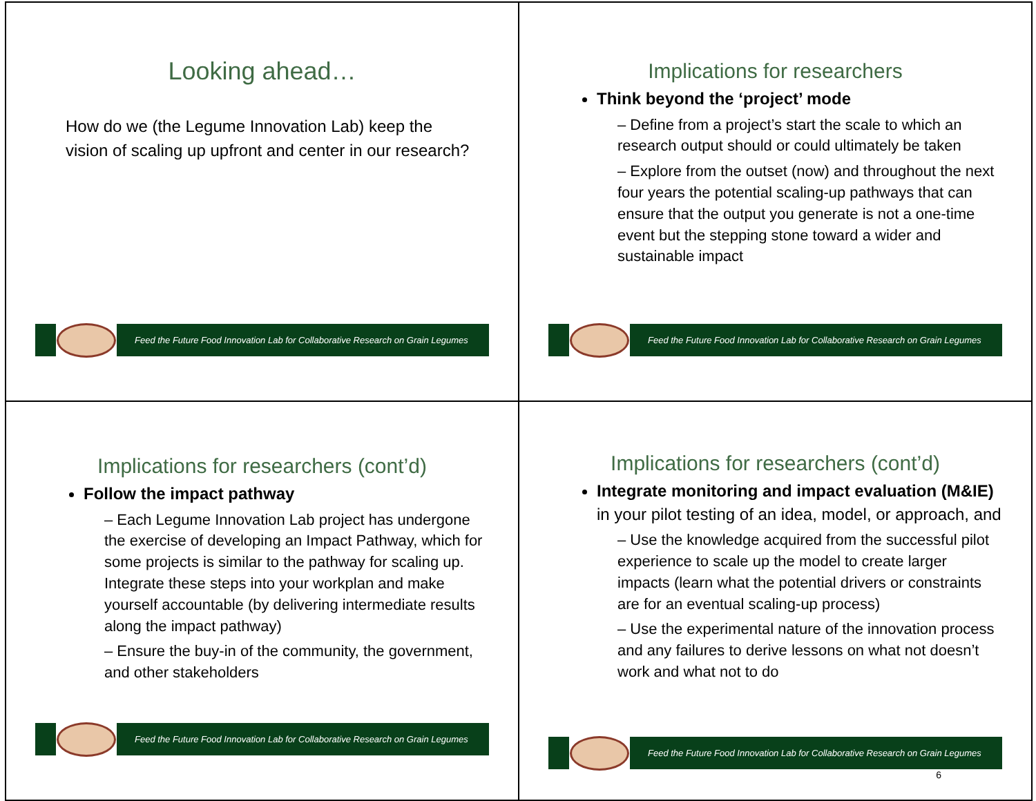Looking ahead…
How do we (the Legume Innovation Lab) keep the vision of scaling up upfront and center in our research?
Feed the Future Food Innovation Lab for Collaborative Research on Grain Legumes
Implications for researchers
Think beyond the ‘project’ mode
– Define from a project’s start the scale to which an research output should or could ultimately be taken
– Explore from the outset (now) and throughout the next four years the potential scaling-up pathways that can ensure that the output you generate is not a one-time event but the stepping stone toward a wider and sustainable impact
Feed the Future Food Innovation Lab for Collaborative Research on Grain Legumes
Implications for researchers (cont’d)
Follow the impact pathway
– Each Legume Innovation Lab project has undergone the exercise of developing an Impact Pathway, which for some projects is similar to the pathway for scaling up. Integrate these steps into your workplan and make yourself accountable (by delivering intermediate results along the impact pathway)
– Ensure the buy-in of the community, the government, and other stakeholders
Feed the Future Food Innovation Lab for Collaborative Research on Grain Legumes
Implications for researchers (cont’d)
Integrate monitoring and impact evaluation (M&IE) in your pilot testing of an idea, model, or approach, and
– Use the knowledge acquired from the successful pilot experience to scale up the model to create larger impacts (learn what the potential drivers or constraints are for an eventual scaling-up process)
– Use the experimental nature of the innovation process and any failures to derive lessons on what not doesn’t work and what not to do
Feed the Future Food Innovation Lab for Collaborative Research on Grain Legumes
6